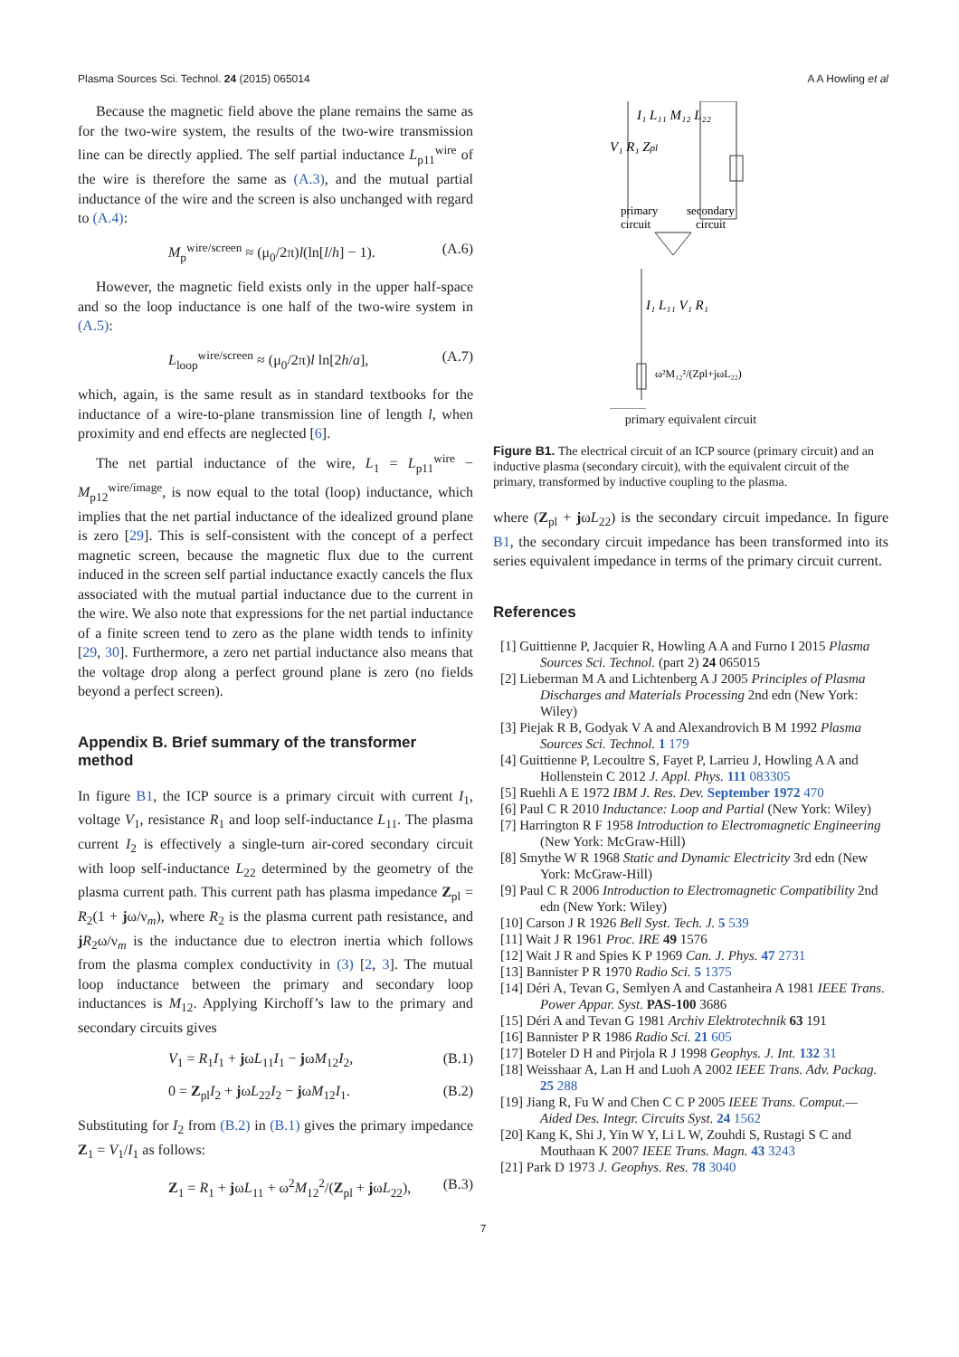Plasma Sources Sci. Technol. 24 (2015) 065014 A A Howling et al
Because the magnetic field above the plane remains the same as for the two-wire system, the results of the two-wire transmission line can be directly applied. The self partial inductance L<sub>p11</sub><sup>wire</sup> of the wire is therefore the same as (A.3), and the mutual partial inductance of the wire and the screen is also unchanged with regard to (A.4):
M<sub>p</sub><sup>wire/screen</sup> ≈ (μ<sub>0</sub>/2π)l(ln[l/h] − 1). (A.6)
However, the magnetic field exists only in the upper half-space and so the loop inductance is one half of the two-wire system in (A.5):
L<sub>loop</sub><sup>wire/screen</sup> ≈ (μ<sub>0</sub>/2π)l ln[2h/a], (A.7)
which, again, is the same result as in standard textbooks for the inductance of a wire-to-plane transmission line of length l, when proximity and end effects are neglected [6].
The net partial inductance of the wire, L<sub>1</sub> = L<sub>p11</sub><sup>wire</sup> − M<sub>p12</sub><sup>wire/image</sup>, is now equal to the total (loop) inductance, which implies that the net partial inductance of the idealized ground plane is zero [29]. This is self-consistent with the concept of a perfect magnetic screen, because the magnetic flux due to the current induced in the screen self partial inductance exactly cancels the flux associated with the mutual partial inductance due to the current in the wire. We also note that expressions for the net partial inductance of a finite screen tend to zero as the plane width tends to infinity [29, 30]. Furthermore, a zero net partial inductance also means that the voltage drop along a perfect ground plane is zero (no fields beyond a perfect screen).
Appendix B. Brief summary of the transformer method
In figure B1, the ICP source is a primary circuit with current I<sub>1</sub>, voltage V<sub>1</sub>, resistance R<sub>1</sub> and loop self-inductance L<sub>11</sub>. The plasma current I<sub>2</sub> is effectively a single-turn air-cored secondary circuit with loop self-inductance L<sub>22</sub> determined by the geometry of the plasma current path. This current path has plasma impedance Z<sub>pl</sub> = R<sub>2</sub>(1 + jω/ν<sub>m</sub>), where R<sub>2</sub> is the plasma current path resistance, and jR<sub>2</sub>ω/ν<sub>m</sub> is the inductance due to electron inertia which follows from the plasma complex conductivity in (3) [2, 3]. The mutual loop inductance between the primary and secondary loop inductances is M<sub>12</sub>. Applying Kirchoff’s law to the primary and secondary circuits gives
V<sub>1</sub> = R<sub>1</sub>I<sub>1</sub> + jωL<sub>11</sub>I<sub>1</sub> − jωM<sub>12</sub>I<sub>2</sub>, (B.1)
0 = Z<sub>pl</sub>I<sub>2</sub> + jωL<sub>22</sub>I<sub>2</sub> − jωM<sub>12</sub>I<sub>1</sub>. (B.2)
Substituting for I<sub>2</sub> from (B.2) in (B.1) gives the primary impedance Z<sub>1</sub> = V<sub>1</sub>/I<sub>1</sub> as follows:
Z<sub>1</sub> = R<sub>1</sub> + jωL<sub>11</sub> + ω<sup>2</sup>M<sub>12</sub><sup>2</sup>/(Z<sub>pl</sub> + jωL<sub>22</sub>), (B.3)
primary
circuit
secondary
circuit
I₁ L₁₁ M₁₂ L₂₂
V₁ R₁ Zpl
I₁ L₁₁ V₁ R₁
ω²M₁₂²/(Zpl+jωL₂₂)
primary equivalent circuit
Figure B1. The electrical circuit of an ICP source (primary circuit) and an inductive plasma (secondary circuit), with the equivalent circuit of the primary, transformed by inductive coupling to the plasma.
where (Z<sub>pl</sub> + jωL<sub>22</sub>) is the secondary circuit impedance. In figure B1, the secondary circuit impedance has been transformed into its series equivalent impedance in terms of the primary circuit current.
References
[1] Guittienne P, Jacquier R, Howling A A and Furno I 2015 Plasma Sources Sci. Technol. (part 2) 24 065015
[2] Lieberman M A and Lichtenberg A J 2005 Principles of Plasma Discharges and Materials Processing 2nd edn (New York: Wiley)
[3] Piejak R B, Godyak V A and Alexandrovich B M 1992 Plasma Sources Sci. Technol. 1 179
[4] Guittienne P, Lecoultre S, Fayet P, Larrieu J, Howling A A and Hollenstein C 2012 J. Appl. Phys. 111 083305
[5] Ruehli A E 1972 IBM J. Res. Dev. September 1972 470
[6] Paul C R 2010 Inductance: Loop and Partial (New York: Wiley)
[7] Harrington R F 1958 Introduction to Electromagnetic Engineering (New York: McGraw-Hill)
[8] Smythe W R 1968 Static and Dynamic Electricity 3rd edn (New York: McGraw-Hill)
[9] Paul C R 2006 Introduction to Electromagnetic Compatibility 2nd edn (New York: Wiley)
[10] Carson J R 1926 Bell Syst. Tech. J. 5 539
[11] Wait J R 1961 Proc. IRE 49 1576
[12] Wait J R and Spies K P 1969 Can. J. Phys. 47 2731
[13] Bannister P R 1970 Radio Sci. 5 1375
[14] Déri A, Tevan G, Semlyen A and Castanheira A 1981 IEEE Trans. Power Appar. Syst. PAS-100 3686
[15] Déri A and Tevan G 1981 Archiv Elektrotechnik 63 191
[16] Bannister P R 1986 Radio Sci. 21 605
[17] Boteler D H and Pirjola R J 1998 Geophys. J. Int. 132 31
[18] Weisshaar A, Lan H and Luoh A 2002 IEEE Trans. Adv. Packag. 25 288
[19] Jiang R, Fu W and Chen C C P 2005 IEEE Trans. Comput.—Aided Des. Integr. Circuits Syst. 24 1562
[20] Kang K, Shi J, Yin W Y, Li L W, Zouhdi S, Rustagi S C and Mouthaan K 2007 IEEE Trans. Magn. 43 3243
[21] Park D 1973 J. Geophys. Res. 78 3040
7